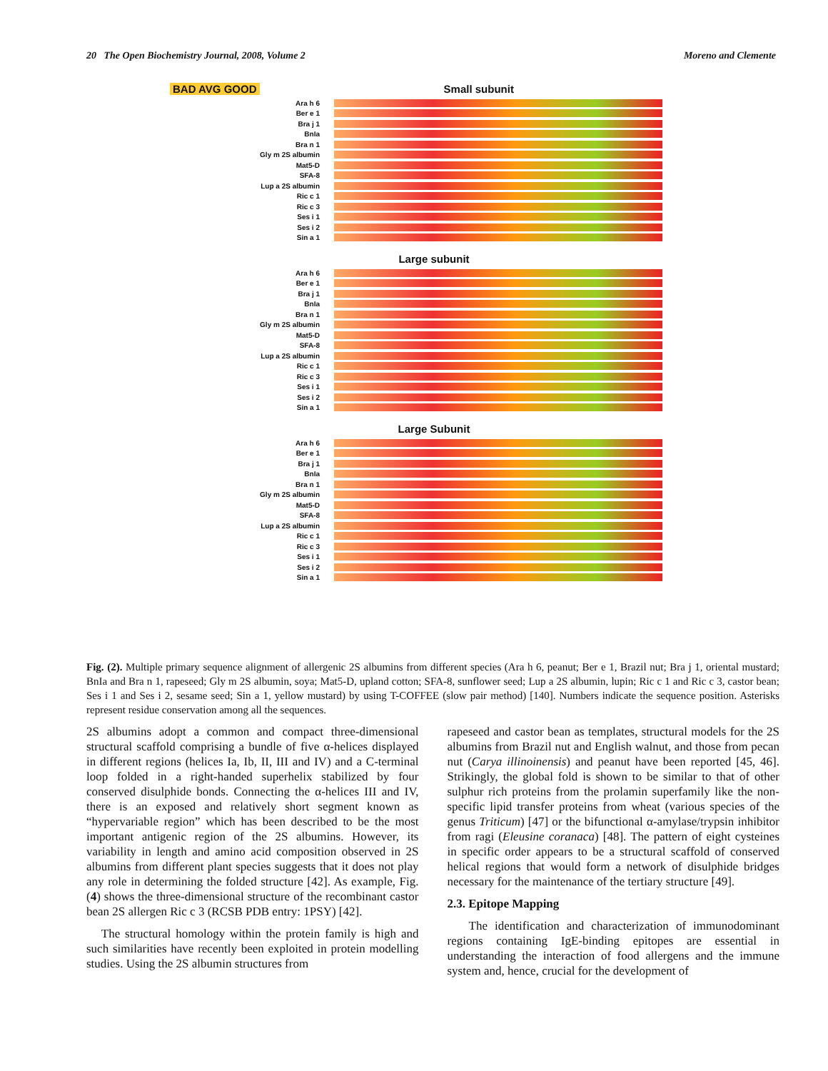20 The Open Biochemistry Journal, 2008, Volume 2 Moreno and Clemente
BAD AVG GOOD Small subunit
Ara h 6
Ber e 1
Bra j 1
BnIa
Bra n 1
Gly m 2S albumin
Mat5-D
SFA-8
Lup a 2S albumin
Ric c 1
Ric c 3
Ses i 1
Ses i 2
Sin a 1
Large subunit
Ara h 6
Ber e 1
Bra j 1
BnIa
Bra n 1
Gly m 2S albumin
Mat5-D
SFA-8
Lup a 2S albumin
Ric c 1
Ric c 3
Ses i 1
Ses i 2
Sin a 1
Large Subunit
Ara h 6
Ber e 1
Bra j 1
BnIa
Bra n 1
Gly m 2S albumin
Mat5-D
SFA-8
Lup a 2S albumin
Ric c 1
Ric c 3
Ses i 1
Ses i 2
Sin a 1
Fig. (2). Multiple primary sequence alignment of allergenic 2S albumins from different species (Ara h 6, peanut; Ber e 1, Brazil nut; Bra j 1, oriental mustard; BnIa and Bra n 1, rapeseed; Gly m 2S albumin, soya; Mat5-D, upland cotton; SFA-8, sunflower seed; Lup a 2S albumin, lupin; Ric c 1 and Ric c 3, castor bean; Ses i 1 and Ses i 2, sesame seed; Sin a 1, yellow mustard) by using T-COFFEE (slow pair method) [140]. Numbers indicate the sequence position. Asterisks represent residue conservation among all the sequences.
2S albumins adopt a common and compact three-dimensional structural scaffold comprising a bundle of five α-helices displayed in different regions (helices Ia, Ib, II, III and IV) and a C-terminal loop folded in a right-handed superhelix stabilized by four conserved disulphide bonds. Connecting the α-helices III and IV, there is an exposed and relatively short segment known as “hypervariable region” which has been described to be the most important antigenic region of the 2S albumins. However, its variability in length and amino acid composition observed in 2S albumins from different plant species suggests that it does not play any role in determining the folded structure [42]. As example, Fig. (4) shows the three-dimensional structure of the recombinant castor bean 2S allergen Ric c 3 (RCSB PDB entry: 1PSY) [42].
The structural homology within the protein family is high and such similarities have recently been exploited in protein modelling studies. Using the 2S albumin structures from
rapeseed and castor bean as templates, structural models for the 2S albumins from Brazil nut and English walnut, and those from pecan nut (Carya illinoinensis) and peanut have been reported [45, 46]. Strikingly, the global fold is shown to be similar to that of other sulphur rich proteins from the prolamin superfamily like the non-specific lipid transfer proteins from wheat (various species of the genus Triticum) [47] or the bifunctional α-amylase/trypsin inhibitor from ragi (Eleusine coranaca) [48]. The pattern of eight cysteines in specific order appears to be a structural scaffold of conserved helical regions that would form a network of disulphide bridges necessary for the maintenance of the tertiary structure [49].
2.3. Epitope Mapping
The identification and characterization of immunodominant regions containing IgE-binding epitopes are essential in understanding the interaction of food allergens and the immune system and, hence, crucial for the development of